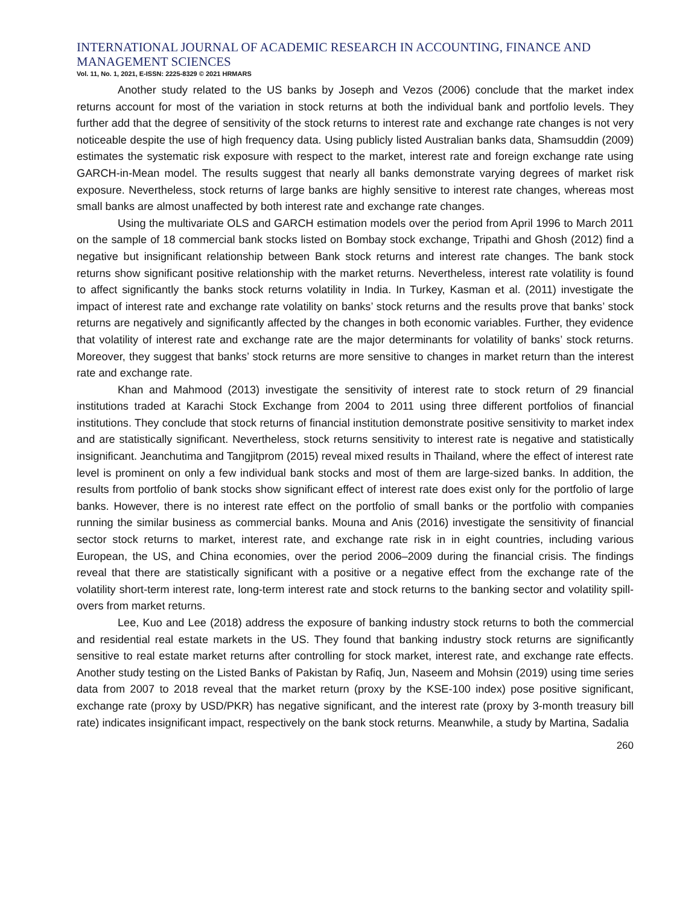INTERNATIONAL JOURNAL OF ACADEMIC RESEARCH IN ACCOUNTING, FINANCE AND MANAGEMENT SCIENCES
Vol. 11, No. 1, 2021, E-ISSN: 2225-8329 © 2021 HRMARS
Another study related to the US banks by Joseph and Vezos (2006) conclude that the market index returns account for most of the variation in stock returns at both the individual bank and portfolio levels. They further add that the degree of sensitivity of the stock returns to interest rate and exchange rate changes is not very noticeable despite the use of high frequency data. Using publicly listed Australian banks data, Shamsuddin (2009) estimates the systematic risk exposure with respect to the market, interest rate and foreign exchange rate using GARCH-in-Mean model. The results suggest that nearly all banks demonstrate varying degrees of market risk exposure. Nevertheless, stock returns of large banks are highly sensitive to interest rate changes, whereas most small banks are almost unaffected by both interest rate and exchange rate changes.
Using the multivariate OLS and GARCH estimation models over the period from April 1996 to March 2011 on the sample of 18 commercial bank stocks listed on Bombay stock exchange, Tripathi and Ghosh (2012) find a negative but insignificant relationship between Bank stock returns and interest rate changes. The bank stock returns show significant positive relationship with the market returns. Nevertheless, interest rate volatility is found to affect significantly the banks stock returns volatility in India. In Turkey, Kasman et al. (2011) investigate the impact of interest rate and exchange rate volatility on banks’ stock returns and the results prove that banks’ stock returns are negatively and significantly affected by the changes in both economic variables. Further, they evidence that volatility of interest rate and exchange rate are the major determinants for volatility of banks’ stock returns. Moreover, they suggest that banks’ stock returns are more sensitive to changes in market return than the interest rate and exchange rate.
Khan and Mahmood (2013) investigate the sensitivity of interest rate to stock return of 29 financial institutions traded at Karachi Stock Exchange from 2004 to 2011 using three different portfolios of financial institutions. They conclude that stock returns of financial institution demonstrate positive sensitivity to market index and are statistically significant. Nevertheless, stock returns sensitivity to interest rate is negative and statistically insignificant. Jeanchutima and Tangjitprom (2015) reveal mixed results in Thailand, where the effect of interest rate level is prominent on only a few individual bank stocks and most of them are large-sized banks. In addition, the results from portfolio of bank stocks show significant effect of interest rate does exist only for the portfolio of large banks. However, there is no interest rate effect on the portfolio of small banks or the portfolio with companies running the similar business as commercial banks. Mouna and Anis (2016) investigate the sensitivity of financial sector stock returns to market, interest rate, and exchange rate risk in in eight countries, including various European, the US, and China economies, over the period 2006–2009 during the financial crisis. The findings reveal that there are statistically significant with a positive or a negative effect from the exchange rate of the volatility short-term interest rate, long-term interest rate and stock returns to the banking sector and volatility spill-overs from market returns.
Lee, Kuo and Lee (2018) address the exposure of banking industry stock returns to both the commercial and residential real estate markets in the US. They found that banking industry stock returns are significantly sensitive to real estate market returns after controlling for stock market, interest rate, and exchange rate effects. Another study testing on the Listed Banks of Pakistan by Rafiq, Jun, Naseem and Mohsin (2019) using time series data from 2007 to 2018 reveal that the market return (proxy by the KSE-100 index) pose positive significant, exchange rate (proxy by USD/PKR) has negative significant, and the interest rate (proxy by 3-month treasury bill rate) indicates insignificant impact, respectively on the bank stock returns. Meanwhile, a study by Martina, Sadalia
260